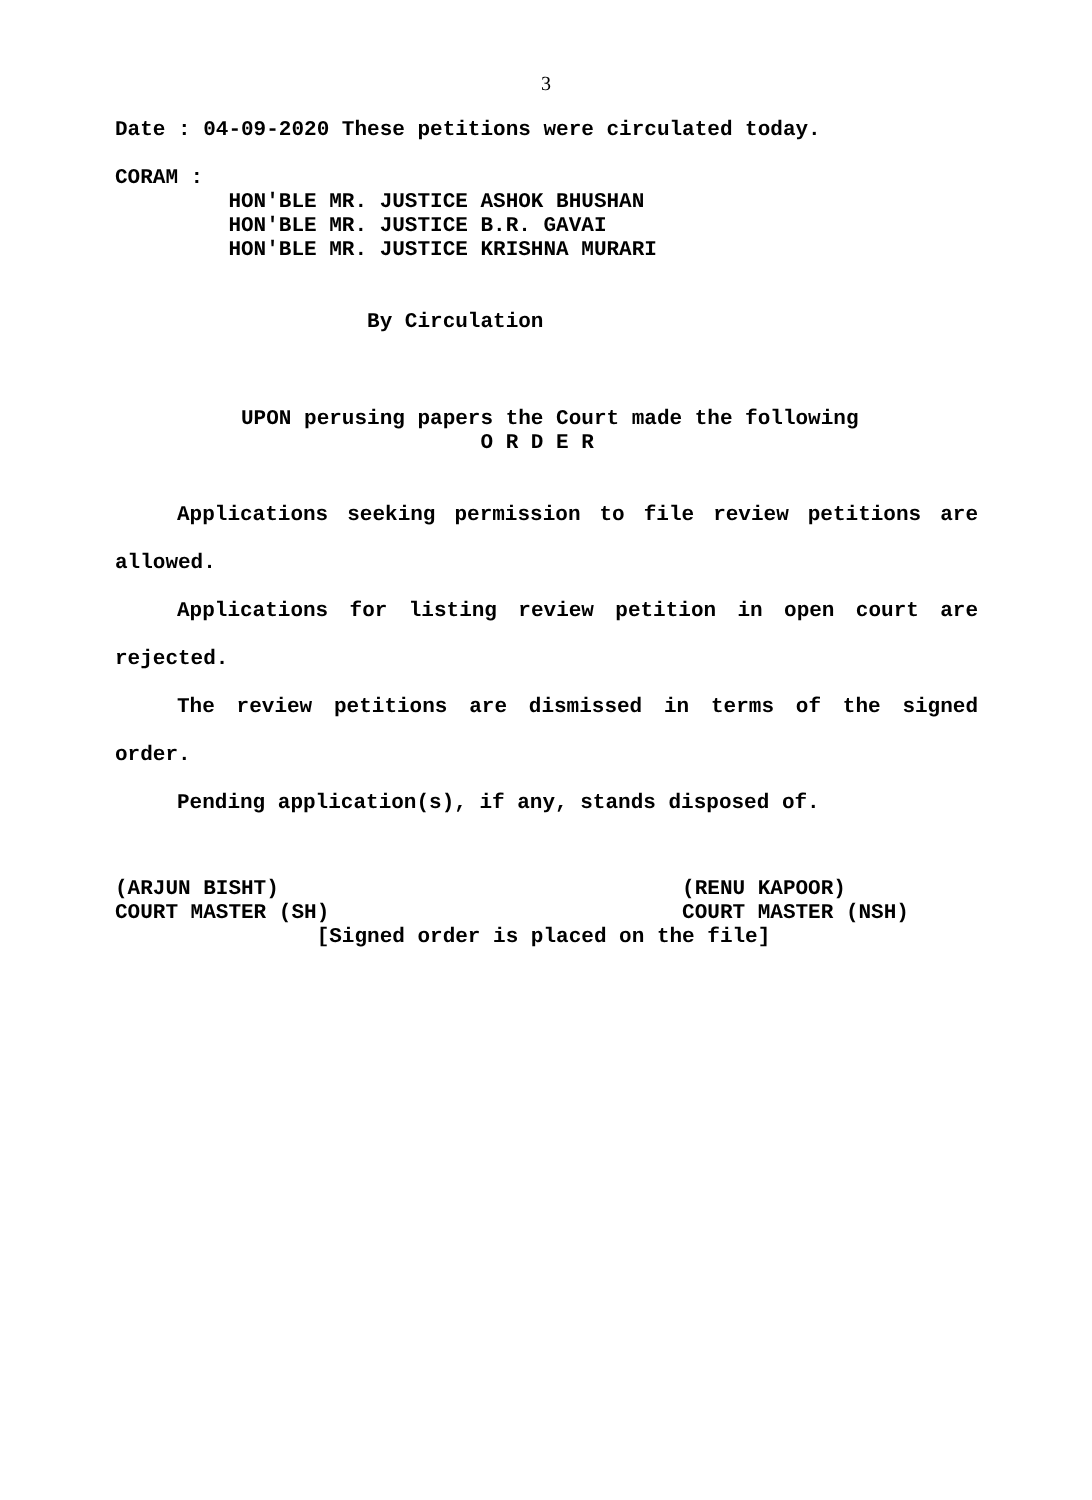3
Date : 04-09-2020 These petitions were circulated today.
CORAM :
HON'BLE MR. JUSTICE ASHOK BHUSHAN HON'BLE MR. JUSTICE B.R. GAVAI HON'BLE MR. JUSTICE KRISHNA MURARI
By Circulation
UPON perusing papers the Court made the following O R D E R
Applications seeking permission to file review petitions are allowed.
Applications for listing review petition in open court are rejected.
The review petitions are dismissed in terms of the signed order.
Pending application(s), if any, stands disposed of.
(ARJUN BISHT) (RENU KAPOOR) COURT MASTER (SH) COURT MASTER (NSH) [Signed order is placed on the file]